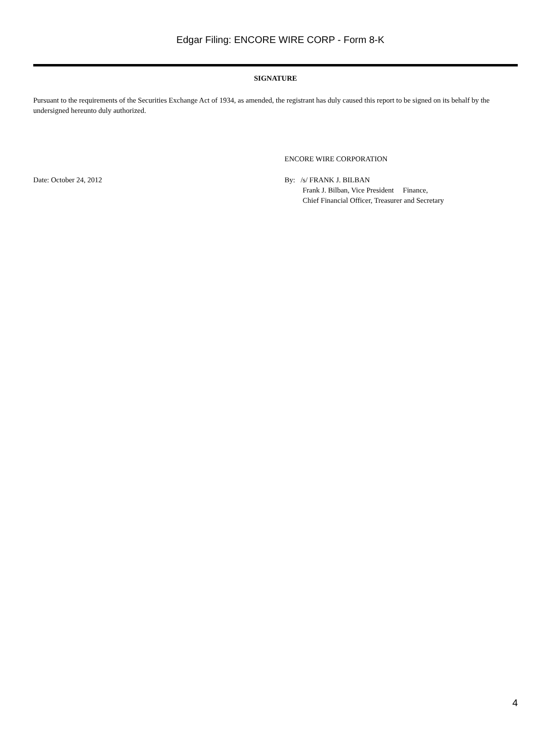Edgar Filing: ENCORE WIRE CORP - Form 8-K
SIGNATURE
Pursuant to the requirements of the Securities Exchange Act of 1934, as amended, the registrant has duly caused this report to be signed on its behalf by the undersigned hereunto duly authorized.
ENCORE WIRE CORPORATION
Date: October 24, 2012 By: /s/ FRANK J. BILBAN
Frank J. Bilban, Vice President Finance,
Chief Financial Officer, Treasurer and Secretary
4